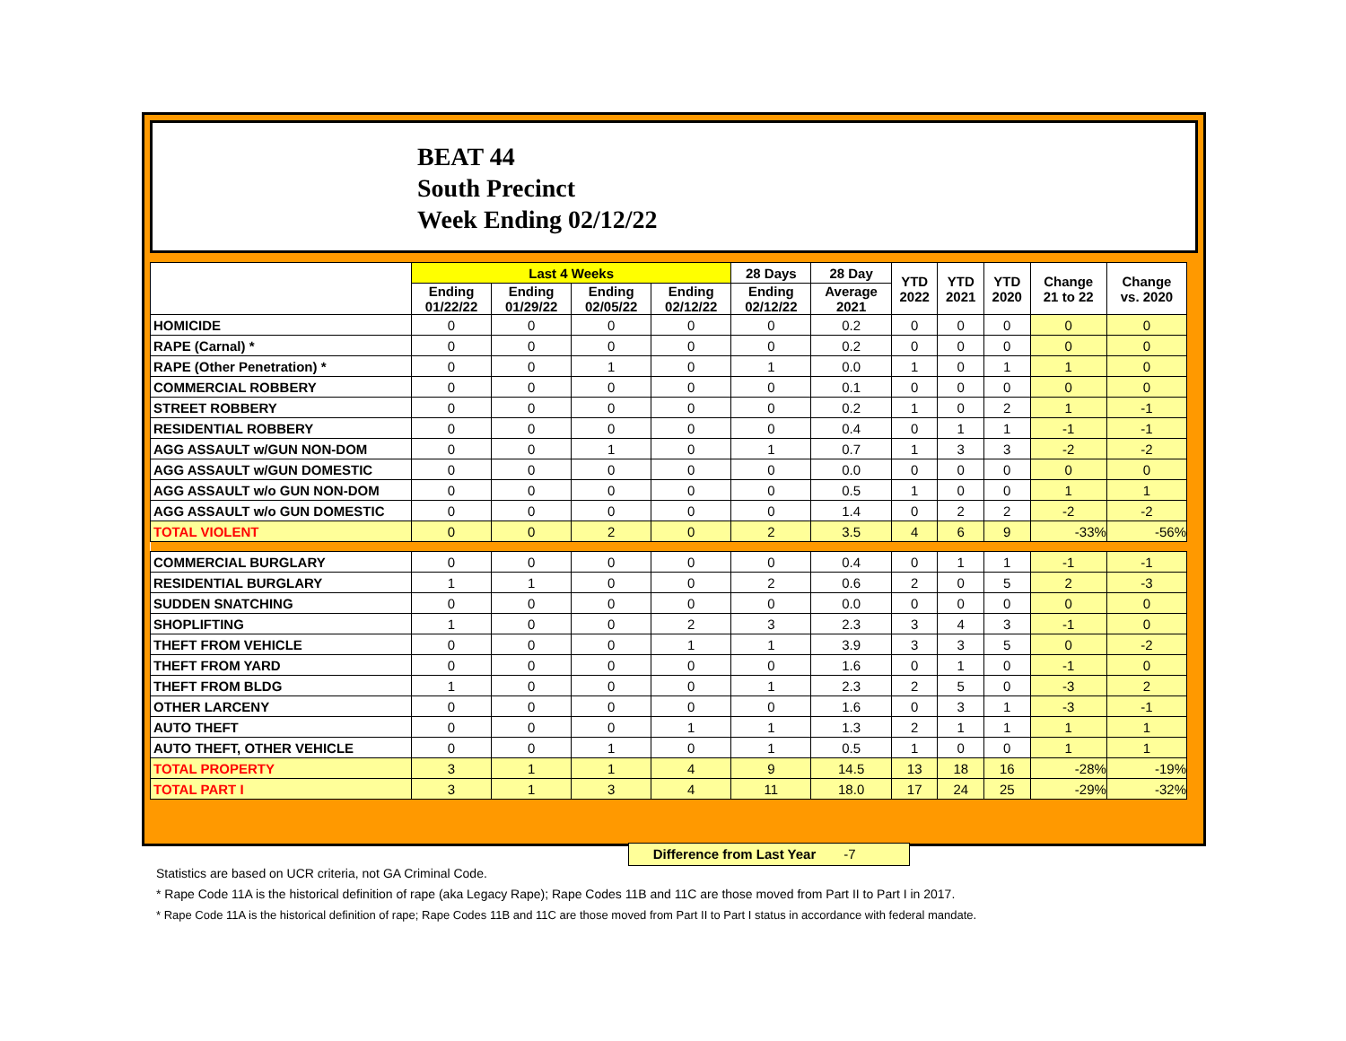BEAT 44
South Precinct
Week Ending 02/12/22
| | Last 4 Weeks | | | | 28 Days | 28 Day | YTD 2022 | YTD 2021 | YTD 2020 | Change 21 to 22 | Change vs. 2020 |
| --- | --- | --- | --- | --- | --- | --- | --- | --- | --- | --- | --- |
| | Ending 01/22/22 | Ending 01/29/22 | Ending 02/05/22 | Ending 02/12/22 | Ending 02/12/22 | Average 2021 | | | | | |
| HOMICIDE | 0 | 0 | 0 | 0 | 0 | 0.2 | 0 | 0 | 0 | 0 | 0 |
| RAPE (Carnal) * | 0 | 0 | 0 | 0 | 0 | 0.2 | 0 | 0 | 0 | 0 | 0 |
| RAPE (Other Penetration) * | 0 | 0 | 1 | 0 | 1 | 0.0 | 1 | 0 | 1 | 1 | 0 |
| COMMERCIAL ROBBERY | 0 | 0 | 0 | 0 | 0 | 0.1 | 0 | 0 | 0 | 0 | 0 |
| STREET ROBBERY | 0 | 0 | 0 | 0 | 0 | 0.2 | 1 | 0 | 2 | 1 | -1 |
| RESIDENTIAL ROBBERY | 0 | 0 | 0 | 0 | 0 | 0.4 | 0 | 1 | 1 | -1 | -1 |
| AGG ASSAULT w/GUN NON-DOM | 0 | 0 | 1 | 0 | 1 | 0.7 | 1 | 3 | 3 | -2 | -2 |
| AGG ASSAULT w/GUN DOMESTIC | 0 | 0 | 0 | 0 | 0 | 0.0 | 0 | 0 | 0 | 0 | 0 |
| AGG ASSAULT w/o GUN NON-DOM | 0 | 0 | 0 | 0 | 0 | 0.5 | 1 | 0 | 0 | 1 | 1 |
| AGG ASSAULT w/o GUN DOMESTIC | 0 | 0 | 0 | 0 | 0 | 1.4 | 0 | 2 | 2 | -2 | -2 |
| TOTAL VIOLENT | 0 | 0 | 2 | 0 | 2 | 3.5 | 4 | 6 | 9 | -33% | -56% |
| COMMERCIAL BURGLARY | 0 | 0 | 0 | 0 | 0 | 0.4 | 0 | 1 | 1 | -1 | -1 |
| RESIDENTIAL BURGLARY | 1 | 1 | 0 | 0 | 2 | 0.6 | 2 | 0 | 5 | 2 | -3 |
| SUDDEN SNATCHING | 0 | 0 | 0 | 0 | 0 | 0.0 | 0 | 0 | 0 | 0 | 0 |
| SHOPLIFTING | 1 | 0 | 0 | 2 | 3 | 2.3 | 3 | 4 | 3 | -1 | 0 |
| THEFT FROM VEHICLE | 0 | 0 | 0 | 1 | 1 | 3.9 | 3 | 3 | 5 | 0 | -2 |
| THEFT FROM YARD | 0 | 0 | 0 | 0 | 0 | 1.6 | 0 | 1 | 0 | -1 | 0 |
| THEFT FROM BLDG | 1 | 0 | 0 | 0 | 1 | 2.3 | 2 | 5 | 0 | -3 | 2 |
| OTHER LARCENY | 0 | 0 | 0 | 0 | 0 | 1.6 | 0 | 3 | 1 | -3 | -1 |
| AUTO THEFT | 0 | 0 | 0 | 1 | 1 | 1.3 | 2 | 1 | 1 | 1 | 1 |
| AUTO THEFT, OTHER VEHICLE | 0 | 0 | 1 | 0 | 1 | 0.5 | 1 | 0 | 0 | 1 | 1 |
| TOTAL PROPERTY | 3 | 1 | 1 | 4 | 9 | 14.5 | 13 | 18 | 16 | -28% | -19% |
| TOTAL PART I | 3 | 1 | 3 | 4 | 11 | 18.0 | 17 | 24 | 25 | -29% | -32% |
Difference from Last Year -7
Statistics are based on UCR criteria, not GA Criminal Code.
* Rape Code 11A is the historical definition of rape (aka Legacy Rape); Rape Codes 11B and 11C are those moved from Part II to Part I in 2017.
* Rape Code 11A is the historical definition of rape; Rape Codes 11B and 11C are those moved from Part II to Part I status in accordance with federal mandate.